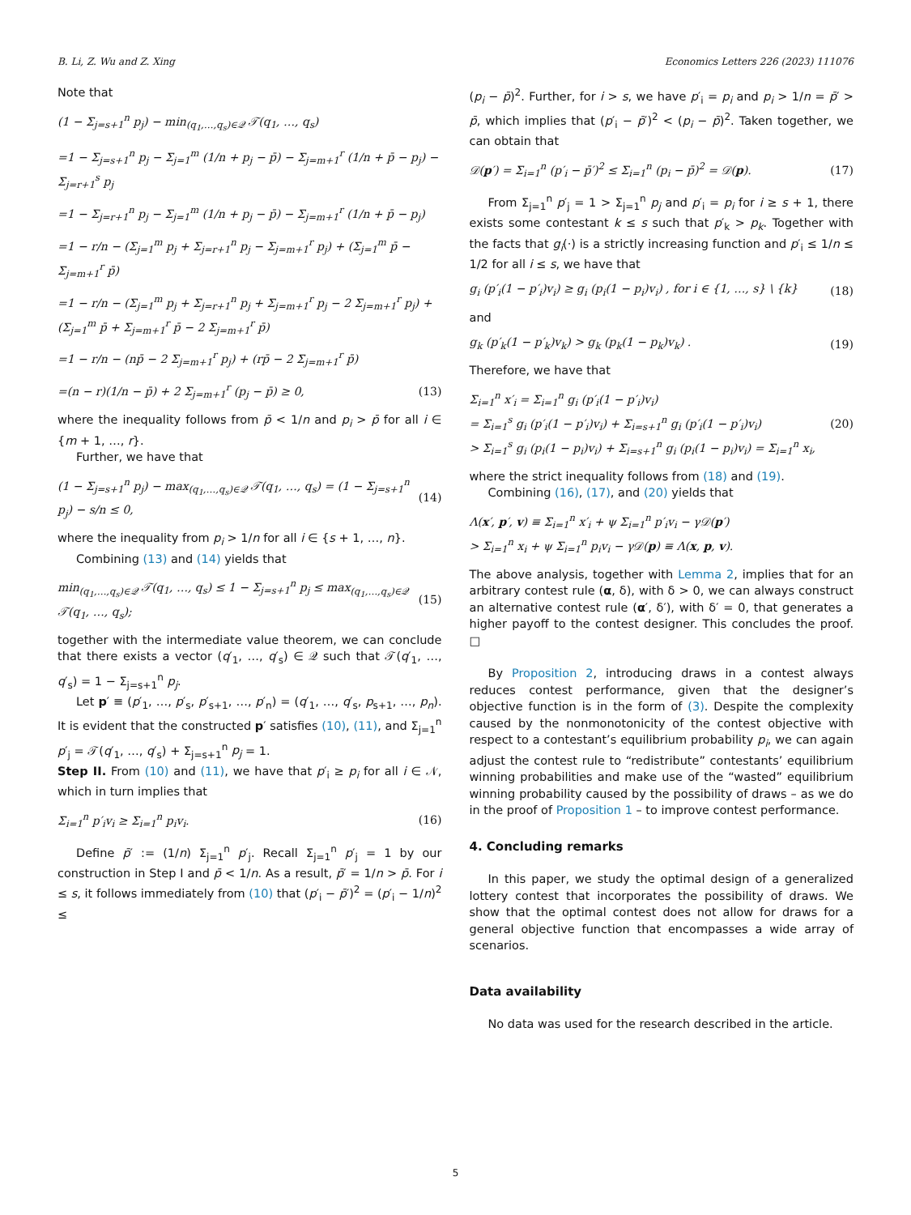B. Li, Z. Wu and Z. Xing Economics Letters 226 (2023) 111076
Note that
(1 − Σ<sub>j=s+1</sub><sup>n</sup> p<sub>j</sub>) − min<sub>(q<sub>1</sub>,…,q<sub>s</sub>)∈𝒬</sub> 𝒯(q<sub>1</sub>, …, q<sub>s</sub>)
=1 − Σ<sub>j=s+1</sub><sup>n</sup> p<sub>j</sub> − Σ<sub>j=1</sub><sup>m</sup> (1/n + p<sub>j</sub> − p̄) − Σ<sub>j=m+1</sub><sup>r</sup> (1/n + p̄ − p<sub>j</sub>) − Σ<sub>j=r+1</sub><sup>s</sup> p<sub>j</sub>
=1 − Σ<sub>j=r+1</sub><sup>n</sup> p<sub>j</sub> − Σ<sub>j=1</sub><sup>m</sup> (1/n + p<sub>j</sub> − p̄) − Σ<sub>j=m+1</sub><sup>r</sup> (1/n + p̄ − p<sub>j</sub>)
=1 − r/n − (Σ<sub>j=1</sub><sup>m</sup> p<sub>j</sub> + Σ<sub>j=r+1</sub><sup>n</sup> p<sub>j</sub> − Σ<sub>j=m+1</sub><sup>r</sup> p<sub>j</sub>) + (Σ<sub>j=1</sub><sup>m</sup> p̄ − Σ<sub>j=m+1</sub><sup>r</sup> p̄)
=1 − r/n − (Σ<sub>j=1</sub><sup>m</sup> p<sub>j</sub> + Σ<sub>j=r+1</sub><sup>n</sup> p<sub>j</sub> + Σ<sub>j=m+1</sub><sup>r</sup> p<sub>j</sub> − 2 Σ<sub>j=m+1</sub><sup>r</sup> p<sub>j</sub>) + (Σ<sub>j=1</sub><sup>m</sup> p̄ + Σ<sub>j=m+1</sub><sup>r</sup> p̄ − 2 Σ<sub>j=m+1</sub><sup>r</sup> p̄)
=1 − r/n − (np̄ − 2 Σ<sub>j=m+1</sub><sup>r</sup> p<sub>j</sub>) + (rp̄ − 2 Σ<sub>j=m+1</sub><sup>r</sup> p̄)
=(n − r)(1/n − p̄) + 2 Σ<sub>j=m+1</sub><sup>r</sup> (p<sub>j</sub> − p̄) ≥ 0, (13)
where the inequality follows from p̄ < 1/n and p<sub>i</sub> > p̄ for all i ∈ {m + 1, …, r}.
Further, we have that
(1 − Σ<sub>j=s+1</sub><sup>n</sup> p<sub>j</sub>) − max<sub>(q<sub>1</sub>,…,q<sub>s</sub>)∈𝒬</sub> 𝒯(q<sub>1</sub>, …, q<sub>s</sub>) = (1 − Σ<sub>j=s+1</sub><sup>n</sup> p<sub>j</sub>) − s/n ≤ 0, (14)
where the inequality from p<sub>i</sub> > 1/n for all i ∈ {s + 1, …, n}.
Combining (13) and (14) yields that
min<sub>(q<sub>1</sub>,…,q<sub>s</sub>)∈𝒬</sub> 𝒯(q<sub>1</sub>, …, q<sub>s</sub>) ≤ 1 − Σ<sub>j=s+1</sub><sup>n</sup> p<sub>j</sub> ≤ max<sub>(q<sub>1</sub>,…,q<sub>s</sub>)∈𝒬</sub> 𝒯(q<sub>1</sub>, …, q<sub>s</sub>); (15)
together with the intermediate value theorem, we can conclude that there exists a vector (q′<sub>1</sub>, …, q′<sub>s</sub>) ∈ 𝒬 such that 𝒯(q′<sub>1</sub>, …, q′<sub>s</sub>) = 1 − Σ<sub>j=s+1</sub><sup>n</sup> p<sub>j</sub>.
Let p′ ≡ (p′<sub>1</sub>, …, p′<sub>s</sub>, p′<sub>s+1</sub>, …, p′<sub>n</sub>) = (q′<sub>1</sub>, …, q′<sub>s</sub>, p<sub>s+1</sub>, …, p<sub>n</sub>). It is evident that the constructed p′ satisfies (10), (11), and Σ<sub>j=1</sub><sup>n</sup> p′<sub>j</sub> = 𝒯(q′<sub>1</sub>, …, q′<sub>s</sub>) + Σ<sub>j=s+1</sub><sup>n</sup> p<sub>j</sub> = 1.
Step II. From (10) and (11), we have that p′<sub>i</sub> ≥ p<sub>i</sub> for all i ∈ 𝒩, which in turn implies that
Σ<sub>i=1</sub><sup>n</sup> p′<sub>i</sub>v<sub>i</sub> ≥ Σ<sub>i=1</sub><sup>n</sup> p<sub>i</sub>v<sub>i</sub>. (16)
Define p̄′ := (1/n) Σ<sub>j=1</sub><sup>n</sup> p′<sub>j</sub>. Recall Σ<sub>j=1</sub><sup>n</sup> p′<sub>j</sub> = 1 by our construction in Step I and p̄ < 1/n. As a result, p̄′ = 1/n > p̄. For i ≤ s, it follows immediately from (10) that (p′<sub>i</sub> − p̄′)<sup>2</sup> = (p′<sub>i</sub> − 1/n)<sup>2</sup> ≤
(p<sub>i</sub> − p̄)<sup>2</sup>. Further, for i > s, we have p′<sub>i</sub> = p<sub>i</sub> and p<sub>i</sub> > 1/n = p̄′ > p̄, which implies that (p′<sub>i</sub> − p̄′)<sup>2</sup> < (p<sub>i</sub> − p̄)<sup>2</sup>. Taken together, we can obtain that
𝒟(p′) = Σ<sub>i=1</sub><sup>n</sup> (p′<sub>i</sub> − p̄′)<sup>2</sup> ≤ Σ<sub>i=1</sub><sup>n</sup> (p<sub>i</sub> − p̄)<sup>2</sup> = 𝒟(p). (17)
From Σ<sub>j=1</sub><sup>n</sup> p′<sub>j</sub> = 1 > Σ<sub>j=1</sub><sup>n</sup> p<sub>j</sub> and p′<sub>i</sub> = p<sub>i</sub> for i ≥ s + 1, there exists some contestant k ≤ s such that p′<sub>k</sub> > p<sub>k</sub>. Together with the facts that g<sub>i</sub>(·) is a strictly increasing function and p′<sub>i</sub> ≤ 1/n ≤ 1/2 for all i ≤ s, we have that
g<sub>i</sub> (p′<sub>i</sub>(1 − p′<sub>i</sub>)v<sub>i</sub>) ≥ g<sub>i</sub> (p<sub>i</sub>(1 − p<sub>i</sub>)v<sub>i</sub>) , for i ∈ {1, …, s} \ {k} (18)
and
g<sub>k</sub> (p′<sub>k</sub>(1 − p′<sub>k</sub>)v<sub>k</sub>) > g<sub>k</sub> (p<sub>k</sub>(1 − p<sub>k</sub>)v<sub>k</sub>) . (19)
Therefore, we have that
Σ<sub>i=1</sub><sup>n</sup> x′<sub>i</sub> = Σ<sub>i=1</sub><sup>n</sup> g<sub>i</sub> (p′<sub>i</sub>(1 − p′<sub>i</sub>)v<sub>i</sub>)
= Σ<sub>i=1</sub><sup>s</sup> g<sub>i</sub> (p′<sub>i</sub>(1 − p′<sub>i</sub>)v<sub>i</sub>) + Σ<sub>i=s+1</sub><sup>n</sup> g<sub>i</sub> (p′<sub>i</sub>(1 − p′<sub>i</sub>)v<sub>i</sub>)
> Σ<sub>i=1</sub><sup>s</sup> g<sub>i</sub> (p<sub>i</sub>(1 − p<sub>i</sub>)v<sub>i</sub>) + Σ<sub>i=s+1</sub><sup>n</sup> g<sub>i</sub> (p<sub>i</sub>(1 − p<sub>i</sub>)v<sub>i</sub>) = Σ<sub>i=1</sub><sup>n</sup> x<sub>i</sub>, (20)
where the strict inequality follows from (18) and (19).
Combining (16), (17), and (20) yields that
Λ(x′, p′, v) ≡ Σ<sub>i=1</sub><sup>n</sup> x′<sub>i</sub> + ψ Σ<sub>i=1</sub><sup>n</sup> p′<sub>i</sub>v<sub>i</sub> − γ𝒟(p′)
> Σ<sub>i=1</sub><sup>n</sup> x<sub>i</sub> + ψ Σ<sub>i=1</sub><sup>n</sup> p<sub>i</sub>v<sub>i</sub> − γ𝒟(p) ≡ Λ(x, p, v).
The above analysis, together with Lemma 2, implies that for an arbitrary contest rule (α, δ), with δ > 0, we can always construct an alternative contest rule (α′, δ′), with δ′ = 0, that generates a higher payoff to the contest designer. This concludes the proof. □
By Proposition 2, introducing draws in a contest always reduces contest performance, given that the designer’s objective function is in the form of (3). Despite the complexity caused by the nonmonotonicity of the contest objective with respect to a contestant’s equilibrium probability p<sub>i</sub>, we can again adjust the contest rule to “redistribute” contestants’ equilibrium winning probabilities and make use of the “wasted” equilibrium winning probability caused by the possibility of draws – as we do in the proof of Proposition 1 – to improve contest performance.
4. Concluding remarks
In this paper, we study the optimal design of a generalized lottery contest that incorporates the possibility of draws. We show that the optimal contest does not allow for draws for a general objective function that encompasses a wide array of scenarios.
Data availability
No data was used for the research described in the article.
5